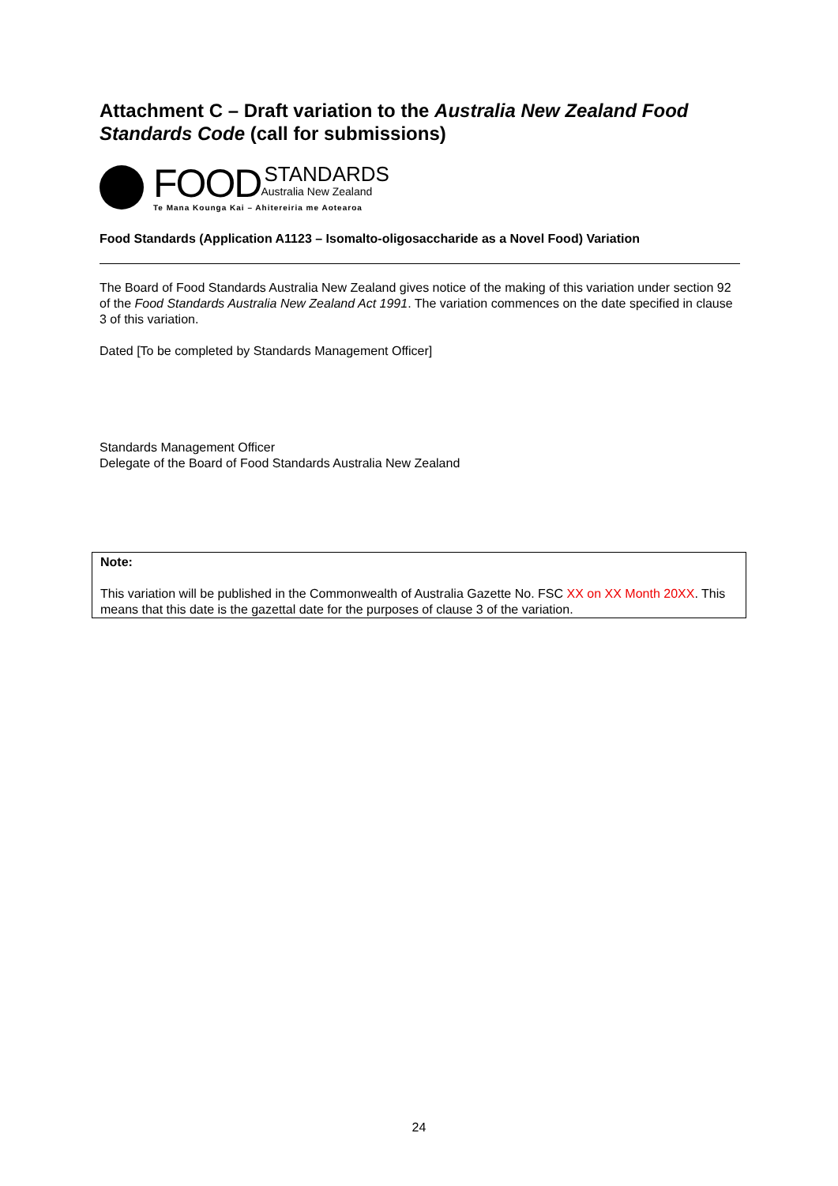Attachment C – Draft variation to the Australia New Zealand Food Standards Code (call for submissions)
FOOD STANDARDS
Australia New Zealand
Te Mana Kounga Kai – Ahitereiria me Aotearoa
Food Standards (Application A1123 – Isomalto-oligosaccharide as a Novel Food) Variation
The Board of Food Standards Australia New Zealand gives notice of the making of this variation under section 92 of the Food Standards Australia New Zealand Act 1991. The variation commences on the date specified in clause 3 of this variation.
Dated [To be completed by Standards Management Officer]
Standards Management Officer
Delegate of the Board of Food Standards Australia New Zealand
Note:
This variation will be published in the Commonwealth of Australia Gazette No. FSC XX on XX Month 20XX. This means that this date is the gazettal date for the purposes of clause 3 of the variation.
24